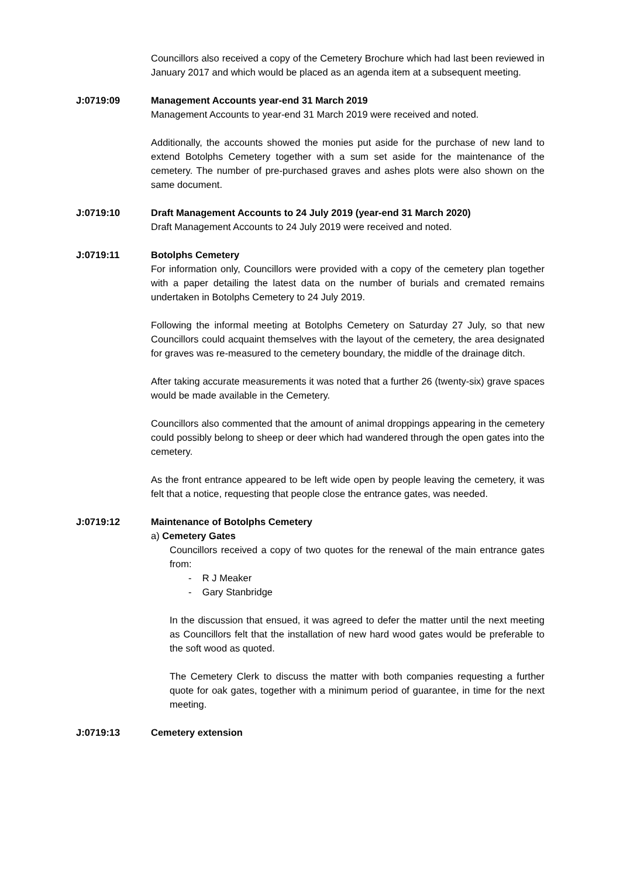Councillors also received a copy of the Cemetery Brochure which had last been reviewed in January 2017 and which would be placed as an agenda item at a subsequent meeting.
J:0719:09 Management Accounts year-end 31 March 2019
Management Accounts to year-end 31 March 2019 were received and noted.
Additionally, the accounts showed the monies put aside for the purchase of new land to extend Botolphs Cemetery together with a sum set aside for the maintenance of the cemetery. The number of pre-purchased graves and ashes plots were also shown on the same document.
J:0719:10 Draft Management Accounts to 24 July 2019 (year-end 31 March 2020)
Draft Management Accounts to 24 July 2019 were received and noted.
J:0719:11 Botolphs Cemetery
For information only, Councillors were provided with a copy of the cemetery plan together with a paper detailing the latest data on the number of burials and cremated remains undertaken in Botolphs Cemetery to 24 July 2019.
Following the informal meeting at Botolphs Cemetery on Saturday 27 July, so that new Councillors could acquaint themselves with the layout of the cemetery, the area designated for graves was re-measured to the cemetery boundary, the middle of the drainage ditch.
After taking accurate measurements it was noted that a further 26 (twenty-six) grave spaces would be made available in the Cemetery.
Councillors also commented that the amount of animal droppings appearing in the cemetery could possibly belong to sheep or deer which had wandered through the open gates into the cemetery.
As the front entrance appeared to be left wide open by people leaving the cemetery, it was felt that a notice, requesting that people close the entrance gates, was needed.
J:0719:12 Maintenance of Botolphs Cemetery
a) Cemetery Gates
Councillors received a copy of two quotes for the renewal of the main entrance gates from:
- R J Meaker
- Gary Stanbridge
In the discussion that ensued, it was agreed to defer the matter until the next meeting as Councillors felt that the installation of new hard wood gates would be preferable to the soft wood as quoted.
The Cemetery Clerk to discuss the matter with both companies requesting a further quote for oak gates, together with a minimum period of guarantee, in time for the next meeting.
J:0719:13 Cemetery extension